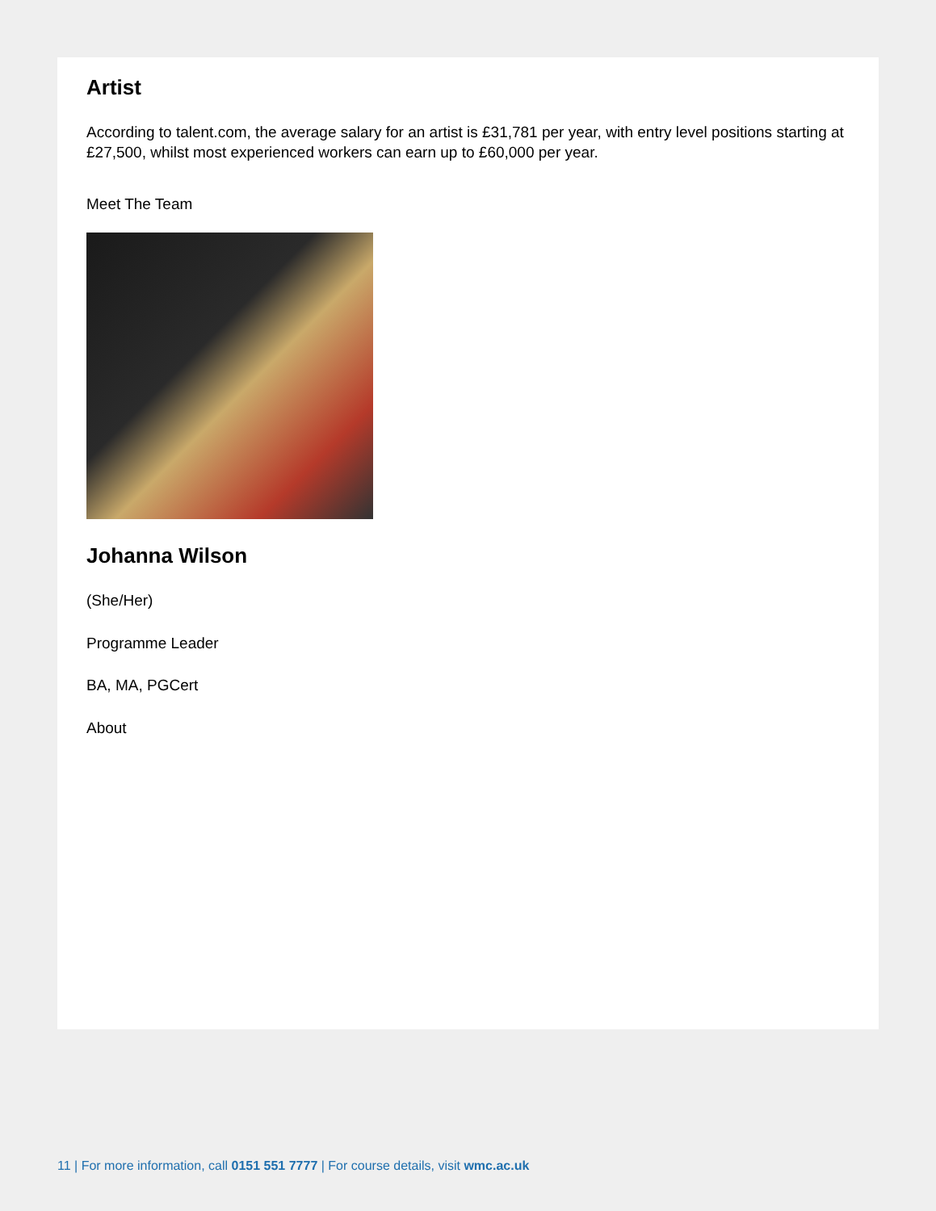Artist
According to talent.com, the average salary for an artist is £31,781 per year, with entry level positions starting at £27,500, whilst most experienced workers can earn up to £60,000 per year.
Meet The Team
Johanna Wilson
(She/Her)
Programme Leader
BA, MA, PGCert
About
11 | For more information, call 0151 551 7777 | For course details, visit wmc.ac.uk